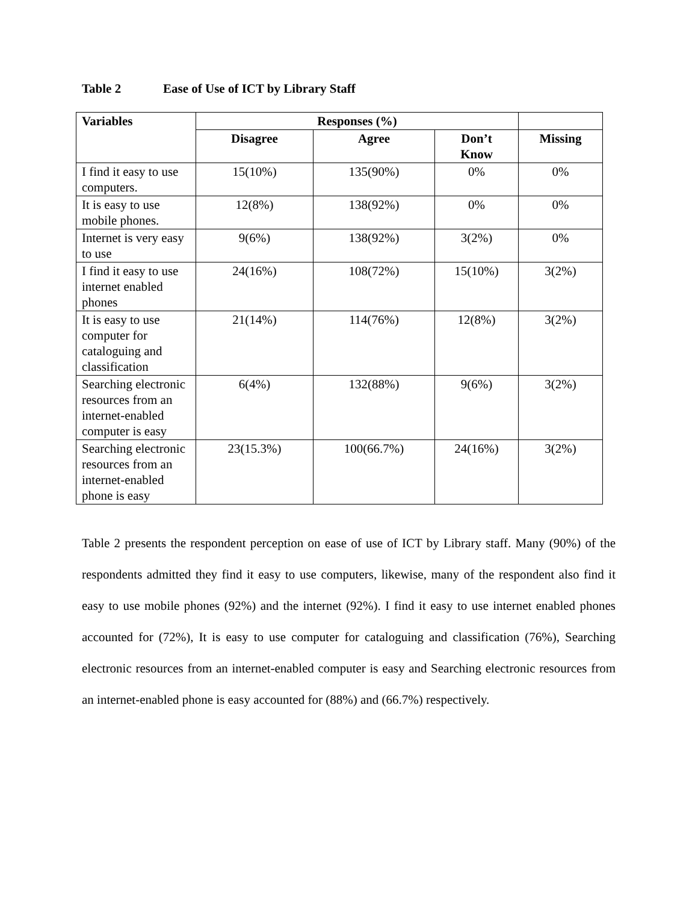Table 2 Ease of Use of ICT by Library Staff
| Variables | Responses (%) | | | |
| --- | --- | --- | --- | --- |
| | Disagree | Agree | Don’t Know | Missing |
| I find it easy to use computers. | 15(10%) | 135(90%) | 0% | 0% |
| It is easy to use mobile phones. | 12(8%) | 138(92%) | 0% | 0% |
| Internet is very easy to use | 9(6%) | 138(92%) | 3(2%) | 0% |
| I find it easy to use internet enabled phones | 24(16%) | 108(72%) | 15(10%) | 3(2%) |
| It is easy to use computer for cataloguing and classification | 21(14%) | 114(76%) | 12(8%) | 3(2%) |
| Searching electronic resources from an internet-enabled computer is easy | 6(4%) | 132(88%) | 9(6%) | 3(2%) |
| Searching electronic resources from an internet-enabled phone is easy | 23(15.3%) | 100(66.7%) | 24(16%) | 3(2%) |
Table 2 presents the respondent perception on ease of use of ICT by Library staff. Many (90%) of the respondents admitted they find it easy to use computers, likewise, many of the respondent also find it easy to use mobile phones (92%) and the internet (92%). I find it easy to use internet enabled phones accounted for (72%), It is easy to use computer for cataloguing and classification (76%), Searching electronic resources from an internet-enabled computer is easy and Searching electronic resources from an internet-enabled phone is easy accounted for (88%) and (66.7%) respectively.